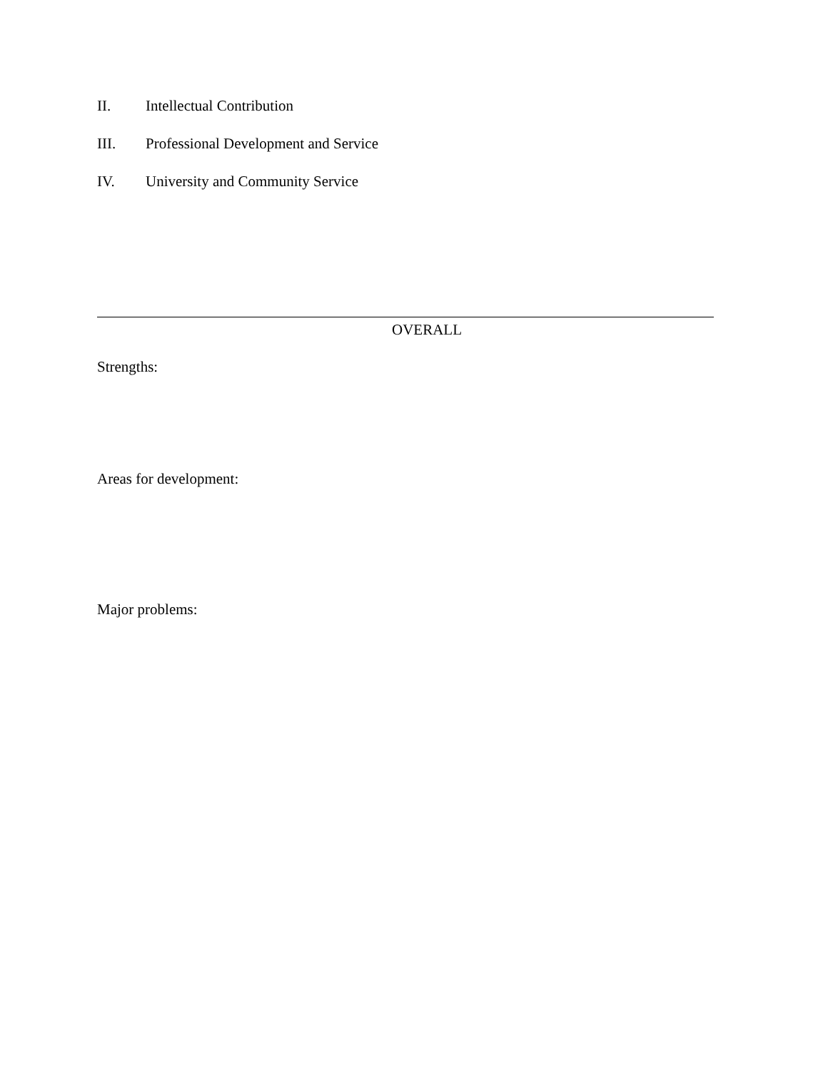II. Intellectual Contribution
III. Professional Development and Service
IV. University and Community Service
OVERALL
Strengths:
Areas for development:
Major problems: